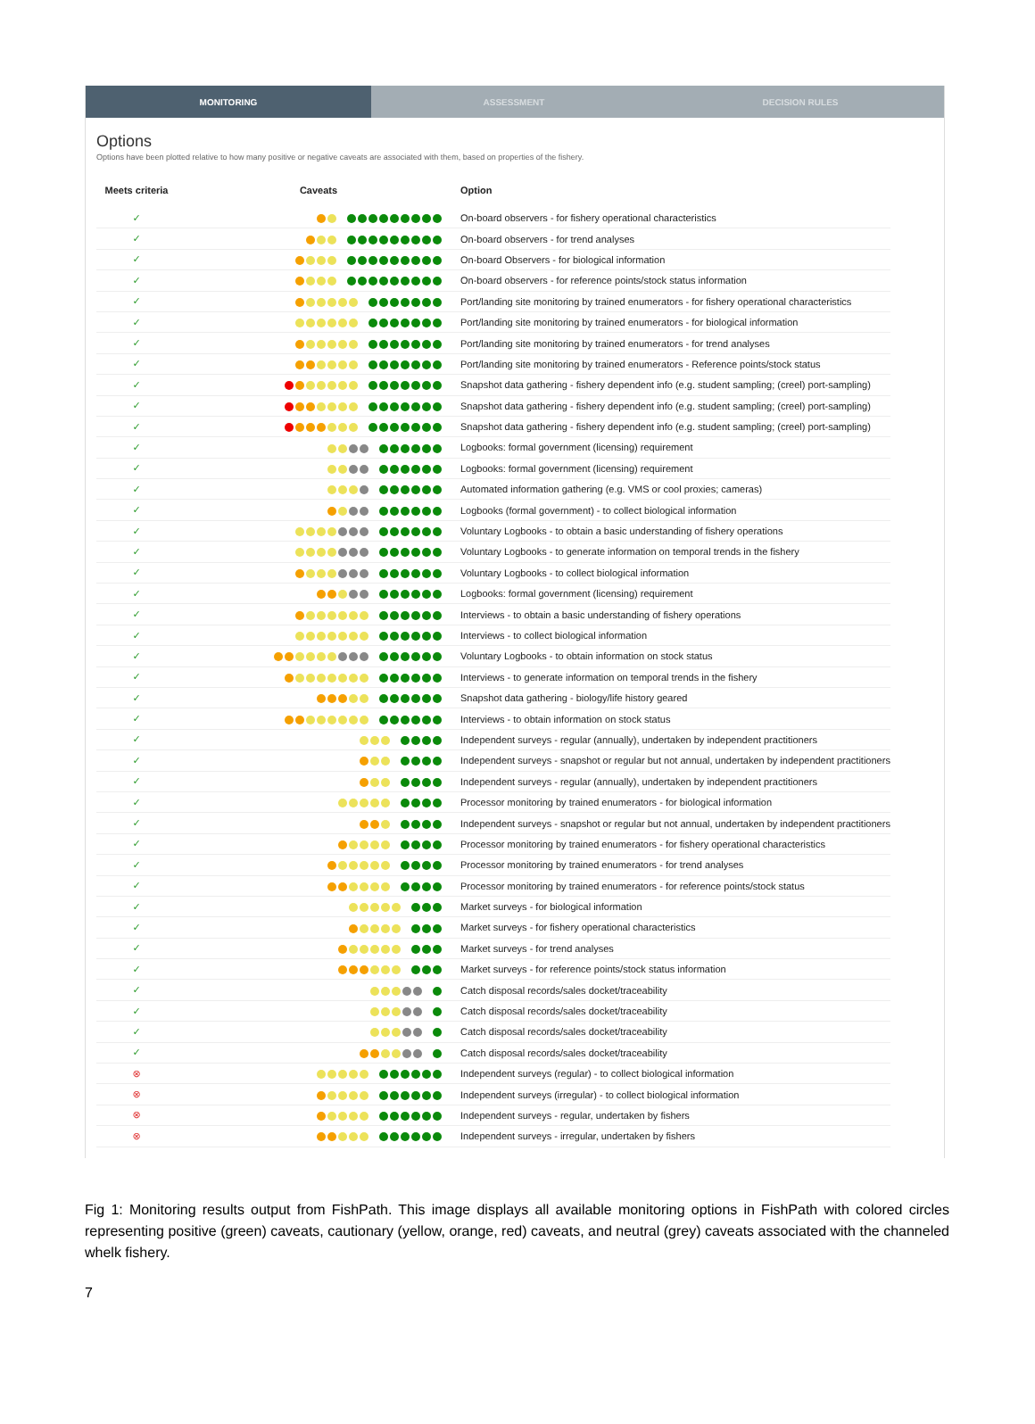MONITORING ASSESSMENT DECISION RULES
Options
Options have been plotted relative to how many positive or negative caveats are associated with them, based on properties of the fishery.
| Meets criteria | Caveats | Option |
| --- | --- | --- |
| ✓ | | On-board observers - for fishery operational characteristics |
| ✓ | | On-board observers - for trend analyses |
| ✓ | | On-board Observers - for biological information |
| ✓ | | On-board observers - for reference points/stock status information |
| ✓ | | Port/landing site monitoring by trained enumerators - for fishery operational characteristics |
| ✓ | | Port/landing site monitoring by trained enumerators - for biological information |
| ✓ | | Port/landing site monitoring by trained enumerators - for trend analyses |
| ✓ | | Port/landing site monitoring by trained enumerators - Reference points/stock status |
| ✓ | | Snapshot data gathering - fishery dependent info (e.g. student sampling; (creel) port-sampling) |
| ✓ | | Snapshot data gathering - fishery dependent info (e.g. student sampling; (creel) port-sampling) |
| ✓ | | Snapshot data gathering - fishery dependent info (e.g. student sampling; (creel) port-sampling) |
| ✓ | | Logbooks: formal government (licensing) requirement |
| ✓ | | Logbooks: formal government (licensing) requirement |
| ✓ | | Automated information gathering (e.g. VMS or cool proxies; cameras) |
| ✓ | | Logbooks (formal government) - to collect biological information |
| ✓ | | Voluntary Logbooks - to obtain a basic understanding of fishery operations |
| ✓ | | Voluntary Logbooks - to generate information on temporal trends in the fishery |
| ✓ | | Voluntary Logbooks - to collect biological information |
| ✓ | | Logbooks: formal government (licensing) requirement |
| ✓ | | Interviews - to obtain a basic understanding of fishery operations |
| ✓ | | Interviews - to collect biological information |
| ✓ | | Voluntary Logbooks - to obtain information on stock status |
| ✓ | | Interviews - to generate information on temporal trends in the fishery |
| ✓ | | Snapshot data gathering - biology/life history geared |
| ✓ | | Interviews - to obtain information on stock status |
| ✓ | | Independent surveys - regular (annually), undertaken by independent practitioners |
| ✓ | | Independent surveys - snapshot or regular but not annual, undertaken by independent practitioners |
| ✓ | | Independent surveys - regular (annually), undertaken by independent practitioners |
| ✓ | | Processor monitoring by trained enumerators - for biological information |
| ✓ | | Independent surveys - snapshot or regular but not annual, undertaken by independent practitioners |
| ✓ | | Processor monitoring by trained enumerators - for fishery operational characteristics |
| ✓ | | Processor monitoring by trained enumerators - for trend analyses |
| ✓ | | Processor monitoring by trained enumerators - for reference points/stock status |
| ✓ | | Market surveys - for biological information |
| ✓ | | Market surveys - for fishery operational characteristics |
| ✓ | | Market surveys - for trend analyses |
| ✓ | | Market surveys - for reference points/stock status information |
| ✓ | | Catch disposal records/sales docket/traceability |
| ✓ | | Catch disposal records/sales docket/traceability |
| ✓ | | Catch disposal records/sales docket/traceability |
| ✓ | | Catch disposal records/sales docket/traceability |
| ⊗ | | Independent surveys (regular) - to collect biological information |
| ⊗ | | Independent surveys (irregular) - to collect biological information |
| ⊗ | | Independent surveys - regular, undertaken by fishers |
| ⊗ | | Independent surveys - irregular, undertaken by fishers |
Fig 1: Monitoring results output from FishPath. This image displays all available monitoring options in FishPath with colored circles representing positive (green) caveats, cautionary (yellow, orange, red) caveats, and neutral (grey) caveats associated with the channeled whelk fishery.
7